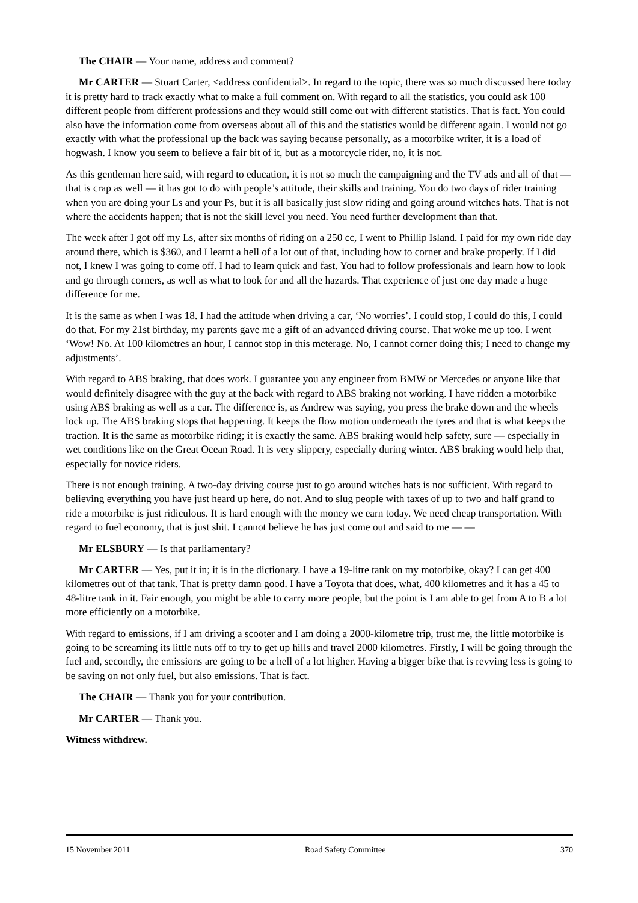The CHAIR — Your name, address and comment?
Mr CARTER — Stuart Carter, <address confidential>. In regard to the topic, there was so much discussed here today it is pretty hard to track exactly what to make a full comment on. With regard to all the statistics, you could ask 100 different people from different professions and they would still come out with different statistics. That is fact. You could also have the information come from overseas about all of this and the statistics would be different again. I would not go exactly with what the professional up the back was saying because personally, as a motorbike writer, it is a load of hogwash. I know you seem to believe a fair bit of it, but as a motorcycle rider, no, it is not.
As this gentleman here said, with regard to education, it is not so much the campaigning and the TV ads and all of that — that is crap as well — it has got to do with people’s attitude, their skills and training. You do two days of rider training when you are doing your Ls and your Ps, but it is all basically just slow riding and going around witches hats. That is not where the accidents happen; that is not the skill level you need. You need further development than that.
The week after I got off my Ls, after six months of riding on a 250 cc, I went to Phillip Island. I paid for my own ride day around there, which is $360, and I learnt a hell of a lot out of that, including how to corner and brake properly. If I did not, I knew I was going to come off. I had to learn quick and fast. You had to follow professionals and learn how to look and go through corners, as well as what to look for and all the hazards. That experience of just one day made a huge difference for me.
It is the same as when I was 18. I had the attitude when driving a car, ‘No worries’. I could stop, I could do this, I could do that. For my 21st birthday, my parents gave me a gift of an advanced driving course. That woke me up too. I went ‘Wow! No. At 100 kilometres an hour, I cannot stop in this meterage. No, I cannot corner doing this; I need to change my adjustments’.
With regard to ABS braking, that does work. I guarantee you any engineer from BMW or Mercedes or anyone like that would definitely disagree with the guy at the back with regard to ABS braking not working. I have ridden a motorbike using ABS braking as well as a car. The difference is, as Andrew was saying, you press the brake down and the wheels lock up. The ABS braking stops that happening. It keeps the flow motion underneath the tyres and that is what keeps the traction. It is the same as motorbike riding; it is exactly the same. ABS braking would help safety, sure — especially in wet conditions like on the Great Ocean Road. It is very slippery, especially during winter. ABS braking would help that, especially for novice riders.
There is not enough training. A two-day driving course just to go around witches hats is not sufficient. With regard to believing everything you have just heard up here, do not. And to slug people with taxes of up to two and half grand to ride a motorbike is just ridiculous. It is hard enough with the money we earn today. We need cheap transportation. With regard to fuel economy, that is just shit. I cannot believe he has just come out and said to me — —
Mr ELSBURY — Is that parliamentary?
Mr CARTER — Yes, put it in; it is in the dictionary. I have a 19-litre tank on my motorbike, okay? I can get 400 kilometres out of that tank. That is pretty damn good. I have a Toyota that does, what, 400 kilometres and it has a 45 to 48-litre tank in it. Fair enough, you might be able to carry more people, but the point is I am able to get from A to B a lot more efficiently on a motorbike.
With regard to emissions, if I am driving a scooter and I am doing a 2000-kilometre trip, trust me, the little motorbike is going to be screaming its little nuts off to try to get up hills and travel 2000 kilometres. Firstly, I will be going through the fuel and, secondly, the emissions are going to be a hell of a lot higher. Having a bigger bike that is revving less is going to be saving on not only fuel, but also emissions. That is fact.
The CHAIR — Thank you for your contribution.
Mr CARTER — Thank you.
Witness withdrew.
15 November 2011 Road Safety Committee 370